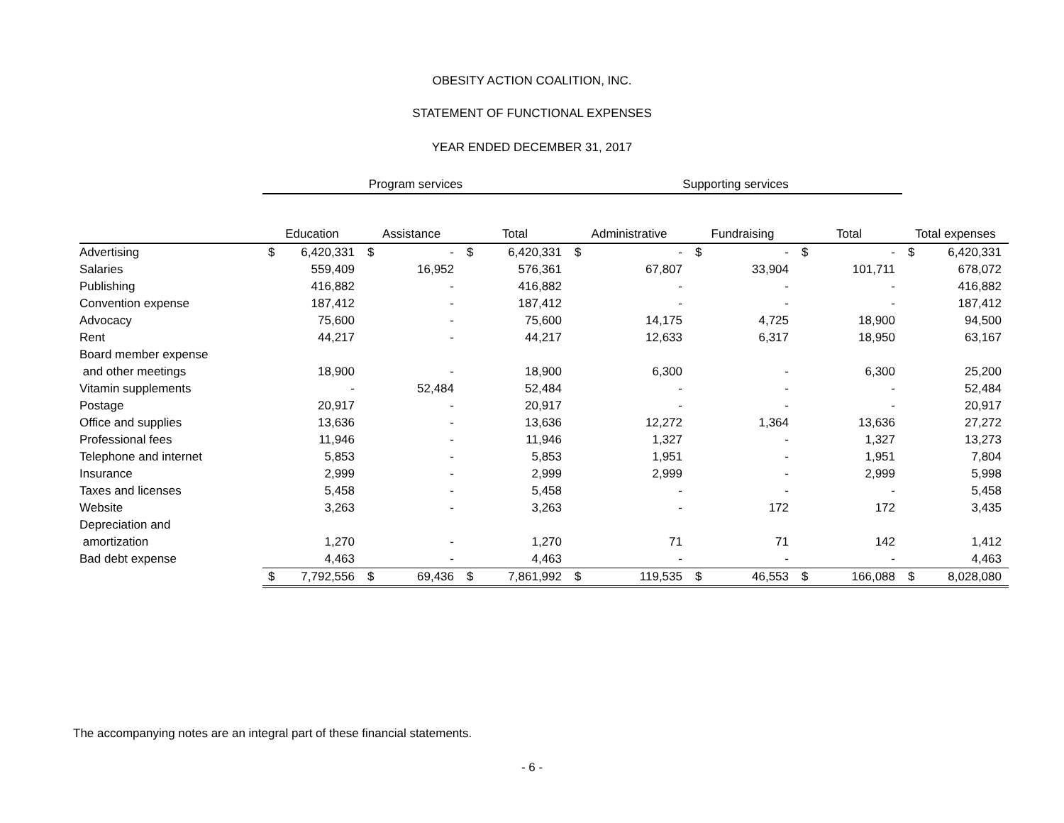OBESITY ACTION COALITION, INC.
STATEMENT OF FUNCTIONAL EXPENSES
YEAR ENDED DECEMBER 31, 2017
| | Program services | | | | | | Supporting services | | | | | | | |
| --- | --- | --- | --- | --- | --- | --- | --- | --- | --- | --- | --- | --- | --- | --- |
| | Education | | Assistance | | Total | | Administrative | | Fundraising | | Total | | Total expenses | |
| Advertising | $ | 6,420,331 | $ | - | $ | 6,420,331 | $ | - | $ | - | $ | - | $ | 6,420,331 |
| Salaries | | 559,409 | | 16,952 | | 576,361 | | 67,807 | | 33,904 | | 101,711 | | 678,072 |
| Publishing | | 416,882 | | - | | 416,882 | | - | | - | | - | | 416,882 |
| Convention expense | | 187,412 | | - | | 187,412 | | - | | - | | - | | 187,412 |
| Advocacy | | 75,600 | | - | | 75,600 | | 14,175 | | 4,725 | | 18,900 | | 94,500 |
| Rent | | 44,217 | | - | | 44,217 | | 12,633 | | 6,317 | | 18,950 | | 63,167 |
| Board member expense | | | | | | | | | | | | | | |
| and other meetings | | 18,900 | | - | | 18,900 | | 6,300 | | - | | 6,300 | | 25,200 |
| Vitamin supplements | | - | | 52,484 | | 52,484 | | - | | - | | - | | 52,484 |
| Postage | | 20,917 | | - | | 20,917 | | - | | - | | - | | 20,917 |
| Office and supplies | | 13,636 | | - | | 13,636 | | 12,272 | | 1,364 | | 13,636 | | 27,272 |
| Professional fees | | 11,946 | | - | | 11,946 | | 1,327 | | - | | 1,327 | | 13,273 |
| Telephone and internet | | 5,853 | | - | | 5,853 | | 1,951 | | - | | 1,951 | | 7,804 |
| Insurance | | 2,999 | | - | | 2,999 | | 2,999 | | - | | 2,999 | | 5,998 |
| Taxes and licenses | | 5,458 | | - | | 5,458 | | - | | - | | - | | 5,458 |
| Website | | 3,263 | | - | | 3,263 | | - | | 172 | | 172 | | 3,435 |
| Depreciation and | | | | | | | | | | | | | | |
| amortization | | 1,270 | | - | | 1,270 | | 71 | | 71 | | 142 | | 1,412 |
| Bad debt expense | | 4,463 | | - | | 4,463 | | - | | - | | - | | 4,463 |
| | $ | 7,792,556 | $ | 69,436 | $ | 7,861,992 | $ | 119,535 | $ | 46,553 | $ | 166,088 | $ | 8,028,080 |
The accompanying notes are an integral part of these financial statements.
- 6 -